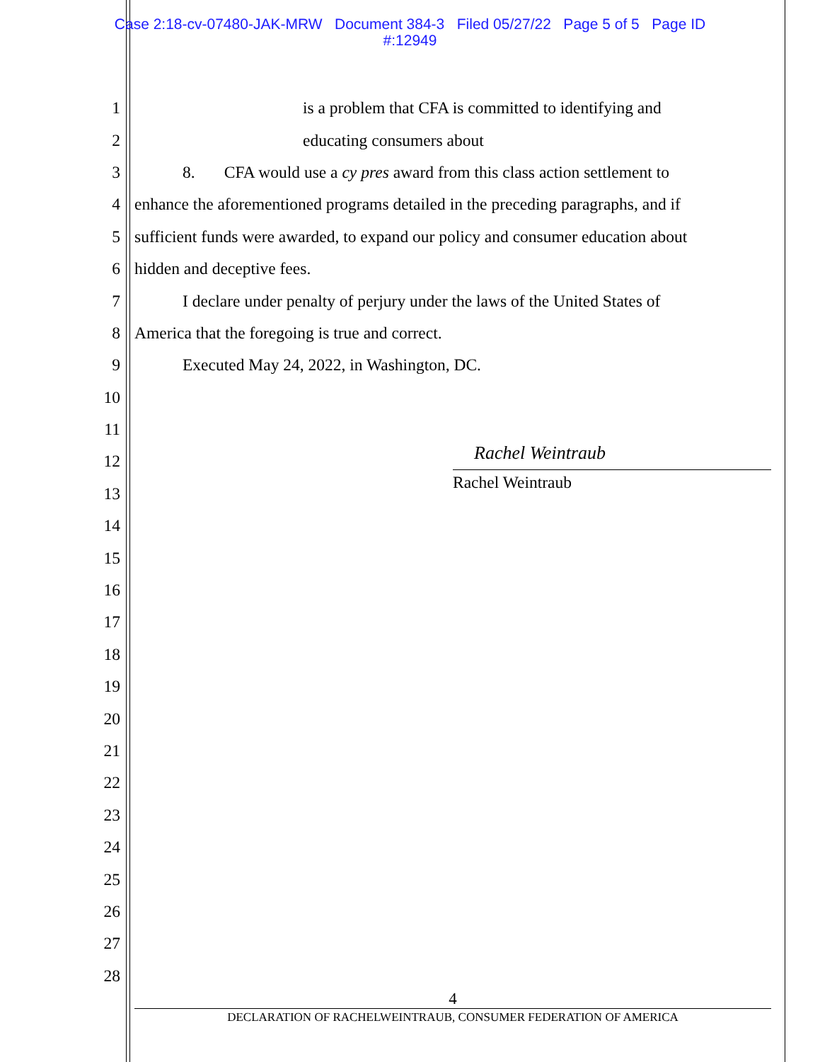Case 2:18-cv-07480-JAK-MRW Document 384-3 Filed 05/27/22 Page 5 of 5 Page ID
#:12949
1 is a problem that CFA is committed to identifying and
2 educating consumers about
3 8. CFA would use a cy pres award from this class action settlement to
4 enhance the aforementioned programs detailed in the preceding paragraphs, and if
5 sufficient funds were awarded, to expand our policy and consumer education about
6 hidden and deceptive fees.
7 I declare under penalty of perjury under the laws of the United States of
8 America that the foregoing is true and correct.
9 Executed May 24, 2022, in Washington, DC.
10
11
12
13
14
15
16
17
18
19
20
21
22
23
24
25
26
27
28
Rachel Weintraub
Rachel Weintraub
4
DECLARATION OF RACHELWEINTRAUB, CONSUMER FEDERATION OF AMERICA